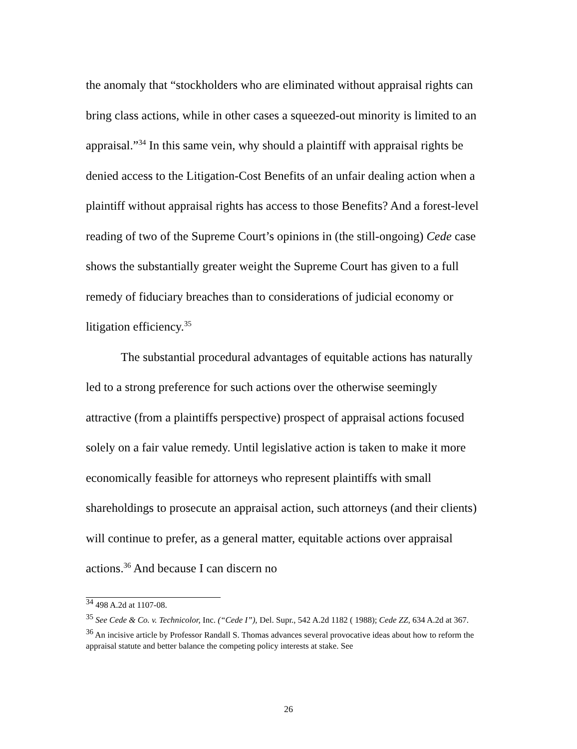the anomaly that “stockholders who are eliminated without appraisal rights can bring class actions, while in other cases a squeezed-out minority is limited to an appraisal.”<sup>34</sup> In this same vein, why should a plaintiff with appraisal rights be denied access to the Litigation-Cost Benefits of an unfair dealing action when a plaintiff without appraisal rights has access to those Benefits? And a forest-level reading of two of the Supreme Court’s opinions in (the still-ongoing) Cede case shows the substantially greater weight the Supreme Court has given to a full remedy of fiduciary breaches than to considerations of judicial economy or litigation efficiency.<sup>35</sup>
The substantial procedural advantages of equitable actions has naturally led to a strong preference for such actions over the otherwise seemingly attractive (from a plaintiffs perspective) prospect of appraisal actions focused solely on a fair value remedy. Until legislative action is taken to make it more economically feasible for attorneys who represent plaintiffs with small shareholdings to prosecute an appraisal action, such attorneys (and their clients) will continue to prefer, as a general matter, equitable actions over appraisal actions.<sup>36</sup> And because I can discern no
<sup>34</sup> 498 A.2d at 1107-08.
<sup>35</sup> See Cede & Co. v. Technicolor, Inc. (“Cede I”), Del. Supr., 542 A.2d 1182 ( 1988); Cede ZZ, 634 A.2d at 367.
<sup>36</sup> An incisive article by Professor Randall S. Thomas advances several provocative ideas about how to reform the appraisal statute and better balance the competing policy interests at stake. See
26